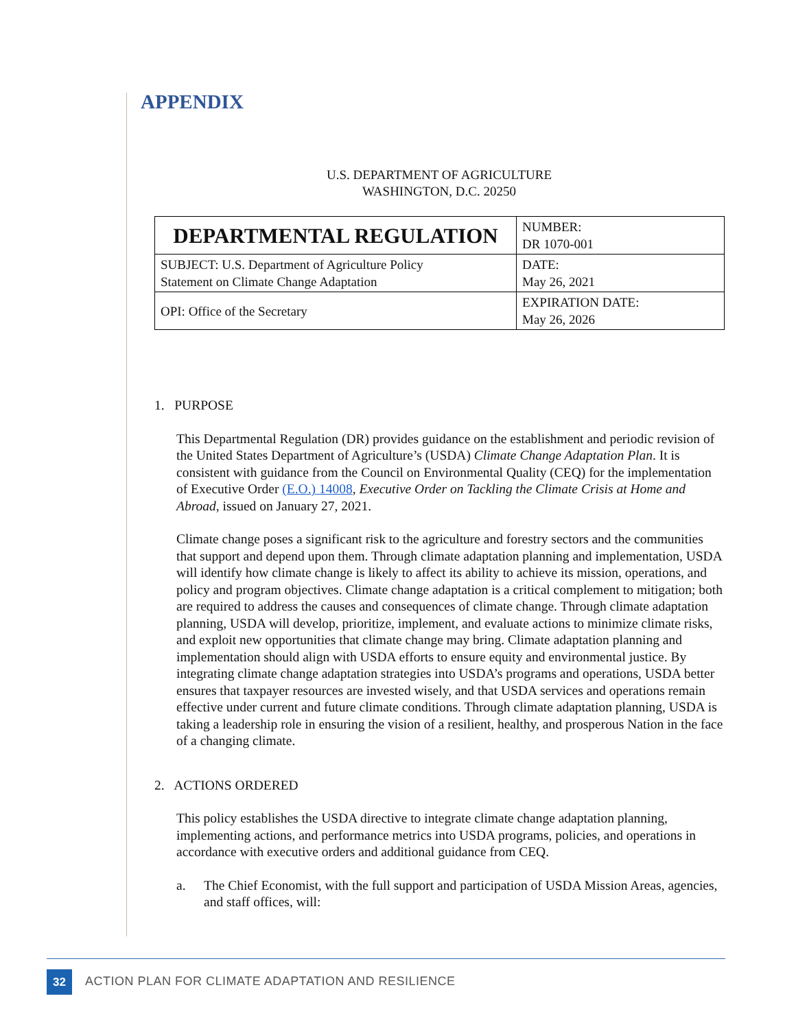APPENDIX
U.S. DEPARTMENT OF AGRICULTURE
WASHINGTON, D.C. 20250
| DEPARTMENTAL REGULATION | NUMBER: DR 1070-001 |
| SUBJECT: U.S. Department of Agriculture Policy Statement on Climate Change Adaptation | DATE: May 26, 2021 |
| OPI: Office of the Secretary | EXPIRATION DATE: May 26, 2026 |
1. PURPOSE
This Departmental Regulation (DR) provides guidance on the establishment and periodic revision of the United States Department of Agriculture’s (USDA) Climate Change Adaptation Plan. It is consistent with guidance from the Council on Environmental Quality (CEQ) for the implementation of Executive Order (E.O.) 14008, Executive Order on Tackling the Climate Crisis at Home and Abroad, issued on January 27, 2021.
Climate change poses a significant risk to the agriculture and forestry sectors and the communities that support and depend upon them. Through climate adaptation planning and implementation, USDA will identify how climate change is likely to affect its ability to achieve its mission, operations, and policy and program objectives. Climate change adaptation is a critical complement to mitigation; both are required to address the causes and consequences of climate change. Through climate adaptation planning, USDA will develop, prioritize, implement, and evaluate actions to minimize climate risks, and exploit new opportunities that climate change may bring. Climate adaptation planning and implementation should align with USDA efforts to ensure equity and environmental justice. By integrating climate change adaptation strategies into USDA’s programs and operations, USDA better ensures that taxpayer resources are invested wisely, and that USDA services and operations remain effective under current and future climate conditions. Through climate adaptation planning, USDA is taking a leadership role in ensuring the vision of a resilient, healthy, and prosperous Nation in the face of a changing climate.
2. ACTIONS ORDERED
This policy establishes the USDA directive to integrate climate change adaptation planning, implementing actions, and performance metrics into USDA programs, policies, and operations in accordance with executive orders and additional guidance from CEQ.
a. The Chief Economist, with the full support and participation of USDA Mission Areas, agencies, and staff offices, will:
32
ACTION PLAN FOR CLIMATE ADAPTATION AND RESILIENCE